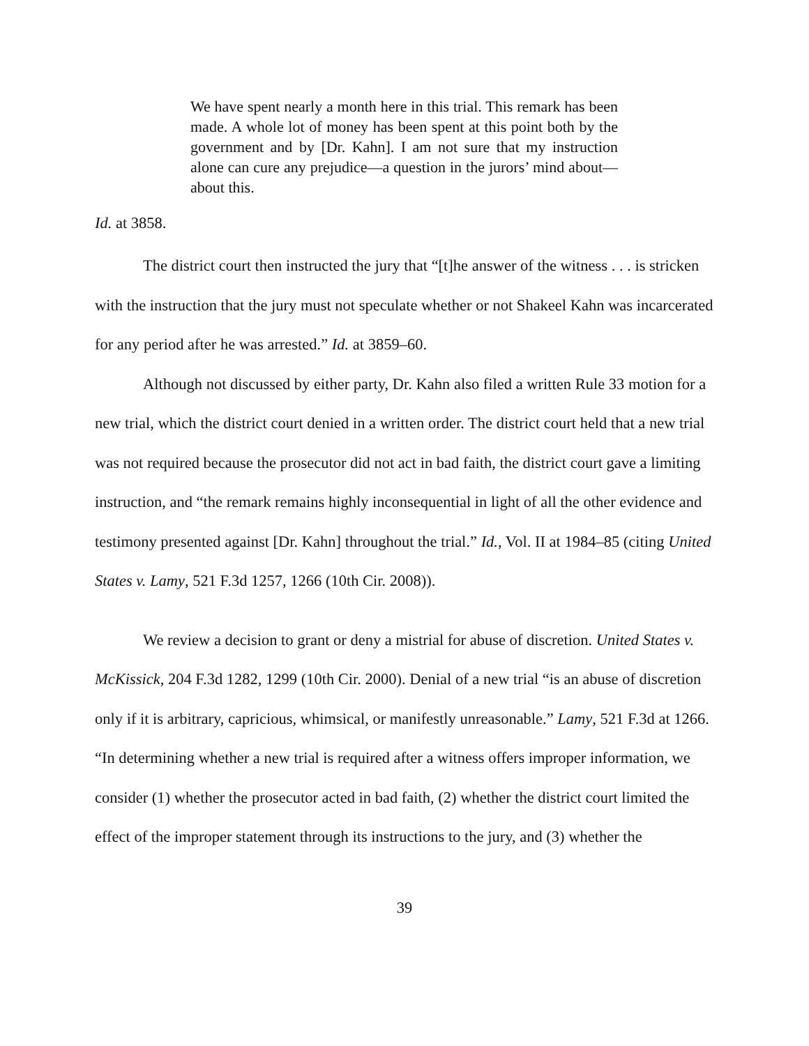We have spent nearly a month here in this trial. This remark has been made. A whole lot of money has been spent at this point both by the government and by [Dr. Kahn]. I am not sure that my instruction alone can cure any prejudice—a question in the jurors’ mind about—about this.
Id. at 3858.
The district court then instructed the jury that “[t]he answer of the witness . . . is stricken with the instruction that the jury must not speculate whether or not Shakeel Kahn was incarcerated for any period after he was arrested.” Id. at 3859–60.
Although not discussed by either party, Dr. Kahn also filed a written Rule 33 motion for a new trial, which the district court denied in a written order. The district court held that a new trial was not required because the prosecutor did not act in bad faith, the district court gave a limiting instruction, and “the remark remains highly inconsequential in light of all the other evidence and testimony presented against [Dr. Kahn] throughout the trial.” Id., Vol. II at 1984–85 (citing United States v. Lamy, 521 F.3d 1257, 1266 (10th Cir. 2008)).
We review a decision to grant or deny a mistrial for abuse of discretion. United States v. McKissick, 204 F.3d 1282, 1299 (10th Cir. 2000). Denial of a new trial “is an abuse of discretion only if it is arbitrary, capricious, whimsical, or manifestly unreasonable.” Lamy, 521 F.3d at 1266. “In determining whether a new trial is required after a witness offers improper information, we consider (1) whether the prosecutor acted in bad faith, (2) whether the district court limited the effect of the improper statement through its instructions to the jury, and (3) whether the
39